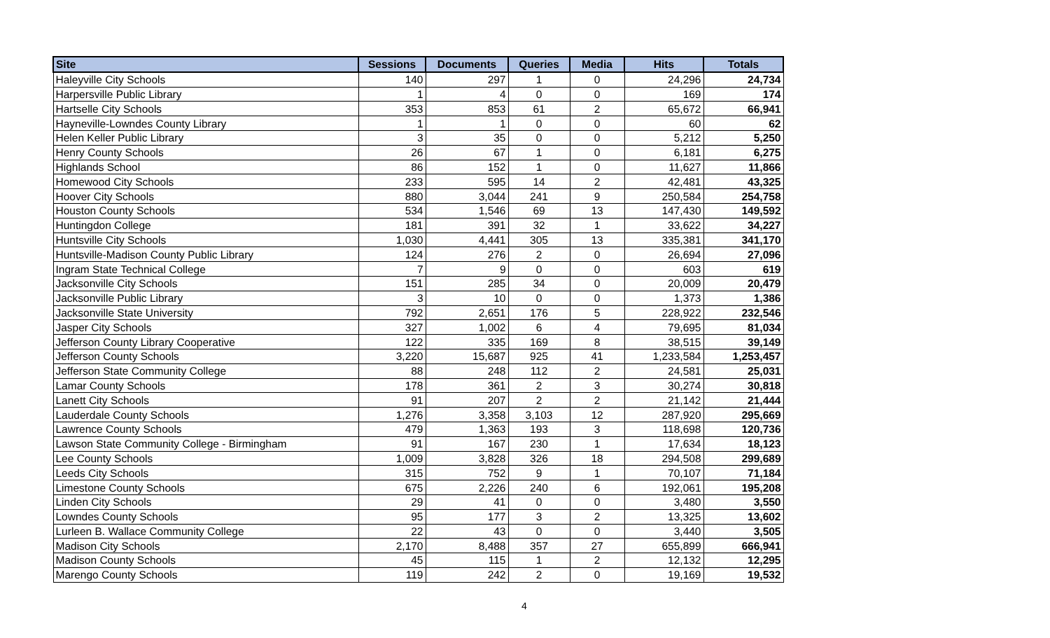| Site | Sessions | Documents | Queries | Media | Hits | Totals |
| --- | --- | --- | --- | --- | --- | --- |
| Haleyville City Schools | 140 | 297 | 1 | 0 | 24,296 | 24,734 |
| Harpersville Public Library | 1 | 4 | 0 | 0 | 169 | 174 |
| Hartselle City Schools | 353 | 853 | 61 | 2 | 65,672 | 66,941 |
| Hayneville-Lowndes County Library | 1 | 1 | 0 | 0 | 60 | 62 |
| Helen Keller Public Library | 3 | 35 | 0 | 0 | 5,212 | 5,250 |
| Henry County Schools | 26 | 67 | 1 | 0 | 6,181 | 6,275 |
| Highlands School | 86 | 152 | 1 | 0 | 11,627 | 11,866 |
| Homewood City Schools | 233 | 595 | 14 | 2 | 42,481 | 43,325 |
| Hoover City Schools | 880 | 3,044 | 241 | 9 | 250,584 | 254,758 |
| Houston County Schools | 534 | 1,546 | 69 | 13 | 147,430 | 149,592 |
| Huntingdon College | 181 | 391 | 32 | 1 | 33,622 | 34,227 |
| Huntsville City Schools | 1,030 | 4,441 | 305 | 13 | 335,381 | 341,170 |
| Huntsville-Madison County Public Library | 124 | 276 | 2 | 0 | 26,694 | 27,096 |
| Ingram State Technical College | 7 | 9 | 0 | 0 | 603 | 619 |
| Jacksonville City Schools | 151 | 285 | 34 | 0 | 20,009 | 20,479 |
| Jacksonville Public Library | 3 | 10 | 0 | 0 | 1,373 | 1,386 |
| Jacksonville State University | 792 | 2,651 | 176 | 5 | 228,922 | 232,546 |
| Jasper City Schools | 327 | 1,002 | 6 | 4 | 79,695 | 81,034 |
| Jefferson County Library Cooperative | 122 | 335 | 169 | 8 | 38,515 | 39,149 |
| Jefferson County Schools | 3,220 | 15,687 | 925 | 41 | 1,233,584 | 1,253,457 |
| Jefferson State Community College | 88 | 248 | 112 | 2 | 24,581 | 25,031 |
| Lamar County Schools | 178 | 361 | 2 | 3 | 30,274 | 30,818 |
| Lanett City Schools | 91 | 207 | 2 | 2 | 21,142 | 21,444 |
| Lauderdale County Schools | 1,276 | 3,358 | 3,103 | 12 | 287,920 | 295,669 |
| Lawrence County Schools | 479 | 1,363 | 193 | 3 | 118,698 | 120,736 |
| Lawson State Community College - Birmingham | 91 | 167 | 230 | 1 | 17,634 | 18,123 |
| Lee County Schools | 1,009 | 3,828 | 326 | 18 | 294,508 | 299,689 |
| Leeds City Schools | 315 | 752 | 9 | 1 | 70,107 | 71,184 |
| Limestone County Schools | 675 | 2,226 | 240 | 6 | 192,061 | 195,208 |
| Linden City Schools | 29 | 41 | 0 | 0 | 3,480 | 3,550 |
| Lowndes County Schools | 95 | 177 | 3 | 2 | 13,325 | 13,602 |
| Lurleen B. Wallace Community College | 22 | 43 | 0 | 0 | 3,440 | 3,505 |
| Madison City Schools | 2,170 | 8,488 | 357 | 27 | 655,899 | 666,941 |
| Madison County Schools | 45 | 115 | 1 | 2 | 12,132 | 12,295 |
| Marengo County Schools | 119 | 242 | 2 | 0 | 19,169 | 19,532 |
4